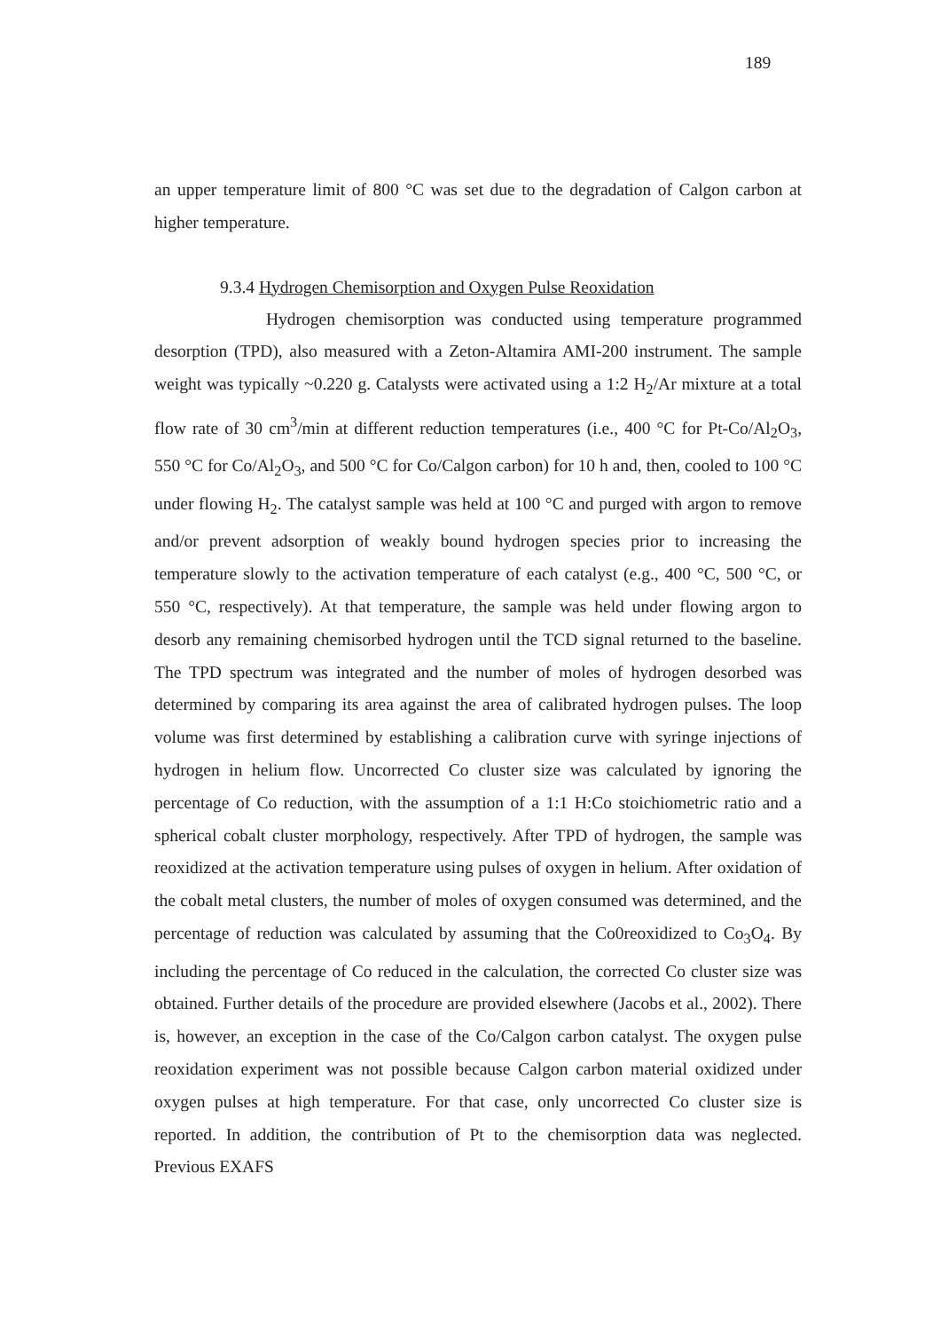189
an upper temperature limit of 800 °C was set due to the degradation of Calgon carbon at higher temperature.
9.3.4 Hydrogen Chemisorption and Oxygen Pulse Reoxidation
Hydrogen chemisorption was conducted using temperature programmed desorption (TPD), also measured with a Zeton-Altamira AMI-200 instrument. The sample weight was typically ~0.220 g. Catalysts were activated using a 1:2 H<sub>2</sub>/Ar mixture at a total flow rate of 30 cm<sup>3</sup>/min at different reduction temperatures (i.e., 400 °C for Pt-Co/Al<sub>2</sub>O<sub>3</sub>, 550 °C for Co/Al<sub>2</sub>O<sub>3</sub>, and 500 °C for Co/Calgon carbon) for 10 h and, then, cooled to 100 °C under flowing H<sub>2</sub>. The catalyst sample was held at 100 °C and purged with argon to remove and/or prevent adsorption of weakly bound hydrogen species prior to increasing the temperature slowly to the activation temperature of each catalyst (e.g., 400 °C, 500 °C, or 550 °C, respectively). At that temperature, the sample was held under flowing argon to desorb any remaining chemisorbed hydrogen until the TCD signal returned to the baseline. The TPD spectrum was integrated and the number of moles of hydrogen desorbed was determined by comparing its area against the area of calibrated hydrogen pulses. The loop volume was first determined by establishing a calibration curve with syringe injections of hydrogen in helium flow. Uncorrected Co cluster size was calculated by ignoring the percentage of Co reduction, with the assumption of a 1:1 H:Co stoichiometric ratio and a spherical cobalt cluster morphology, respectively. After TPD of hydrogen, the sample was reoxidized at the activation temperature using pulses of oxygen in helium. After oxidation of the cobalt metal clusters, the number of moles of oxygen consumed was determined, and the percentage of reduction was calculated by assuming that the Co0reoxidized to Co<sub>3</sub>O<sub>4</sub>. By including the percentage of Co reduced in the calculation, the corrected Co cluster size was obtained. Further details of the procedure are provided elsewhere (Jacobs et al., 2002). There is, however, an exception in the case of the Co/Calgon carbon catalyst. The oxygen pulse reoxidation experiment was not possible because Calgon carbon material oxidized under oxygen pulses at high temperature. For that case, only uncorrected Co cluster size is reported. In addition, the contribution of Pt to the chemisorption data was neglected. Previous EXAFS